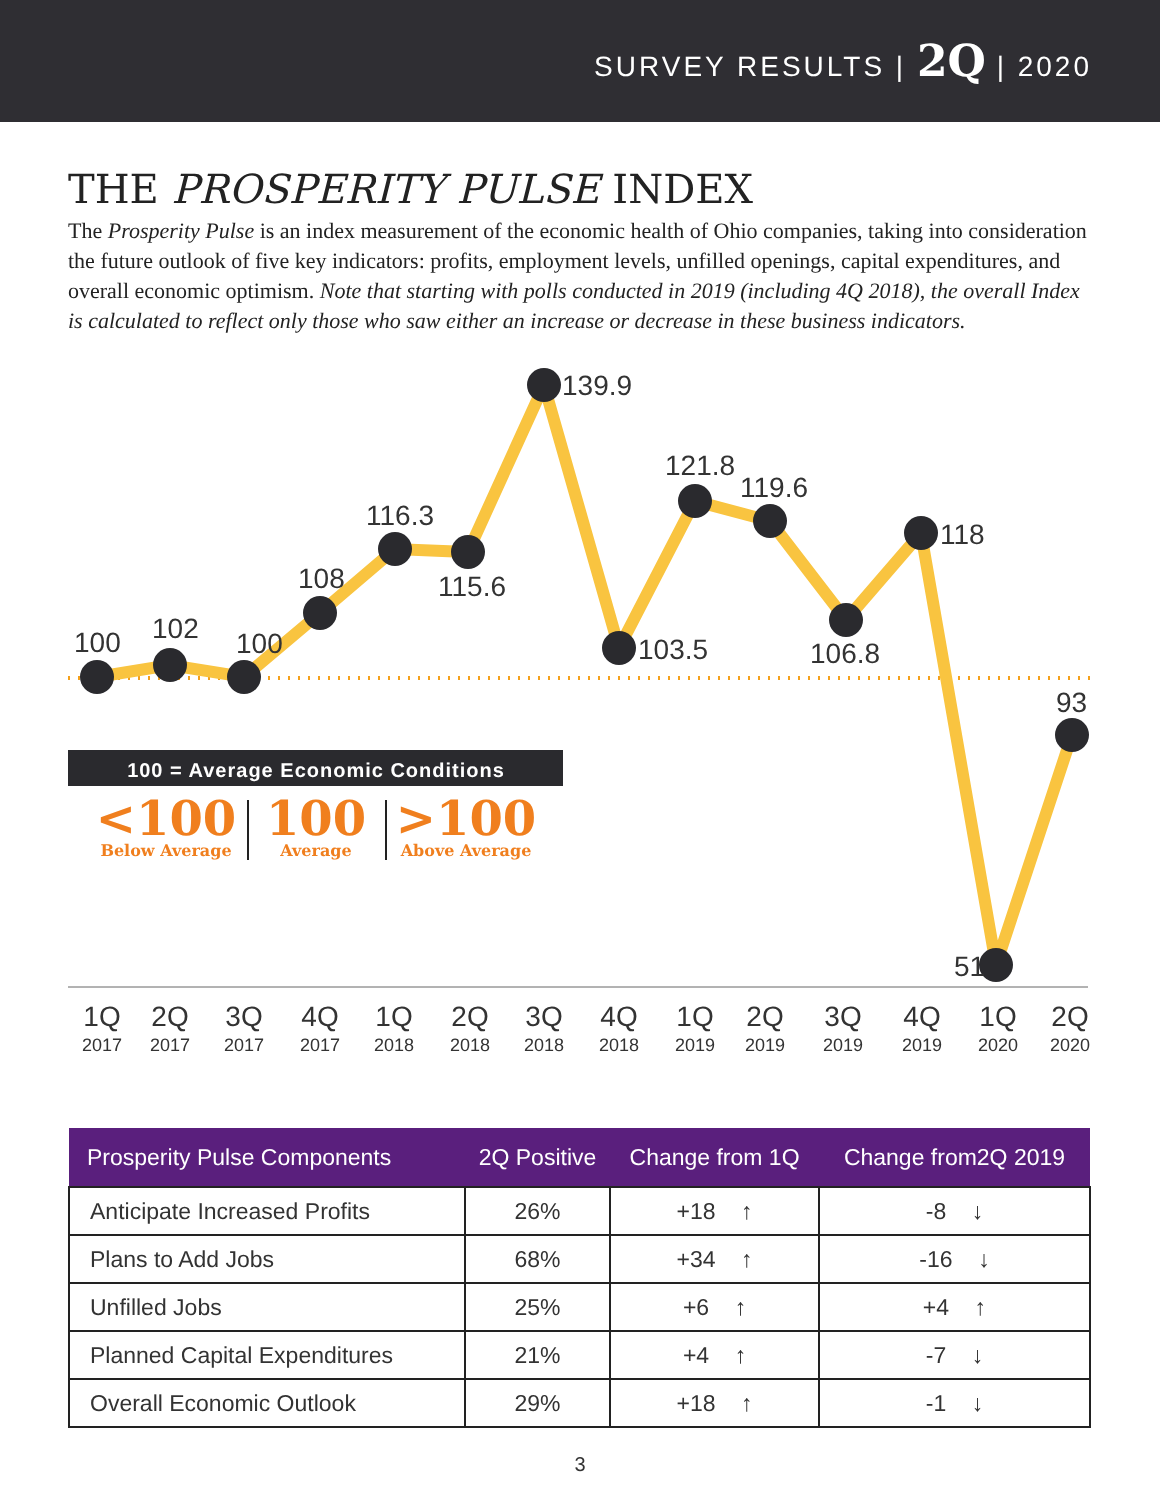SURVEY RESULTS | 2Q | 2020
THE PROSPERITY PULSE INDEX
The Prosperity Pulse is an index measurement of the economic health of Ohio companies, taking into consideration the future outlook of five key indicators: profits, employment levels, unfilled openings, capital expenditures, and overall economic optimism. Note that starting with polls conducted in 2019 (including 4Q 2018), the overall Index is calculated to reflect only those who saw either an increase or decrease in these business indicators.
100
102
100
108
116.3
115.6
139.9
103.5
121.8
119.6
106.8
118
51
93
100 = Average Economic Conditions
<100
100
>100
Below Average
Average
Above Average
1Q
2Q
3Q
4Q
1Q
2Q
3Q
4Q
1Q
2Q
3Q
4Q
1Q
2Q
2017
2017
2017
2017
2018
2018
2018
2018
2019
2019
2019
2019
2020
2020
| Prosperity Pulse Components | 2Q Positive | Change from 1Q | Change from2Q 2019 |
| --- | --- | --- | --- |
| Anticipate Increased Profits | 26% | +18 ↑ | -8 ↓ |
| Plans to Add Jobs | 68% | +34 ↑ | -16 ↓ |
| Unfilled Jobs | 25% | +6 ↑ | +4 ↑ |
| Planned Capital Expenditures | 21% | +4 ↑ | -7 ↓ |
| Overall Economic Outlook | 29% | +18 ↑ | -1 ↓ |
3